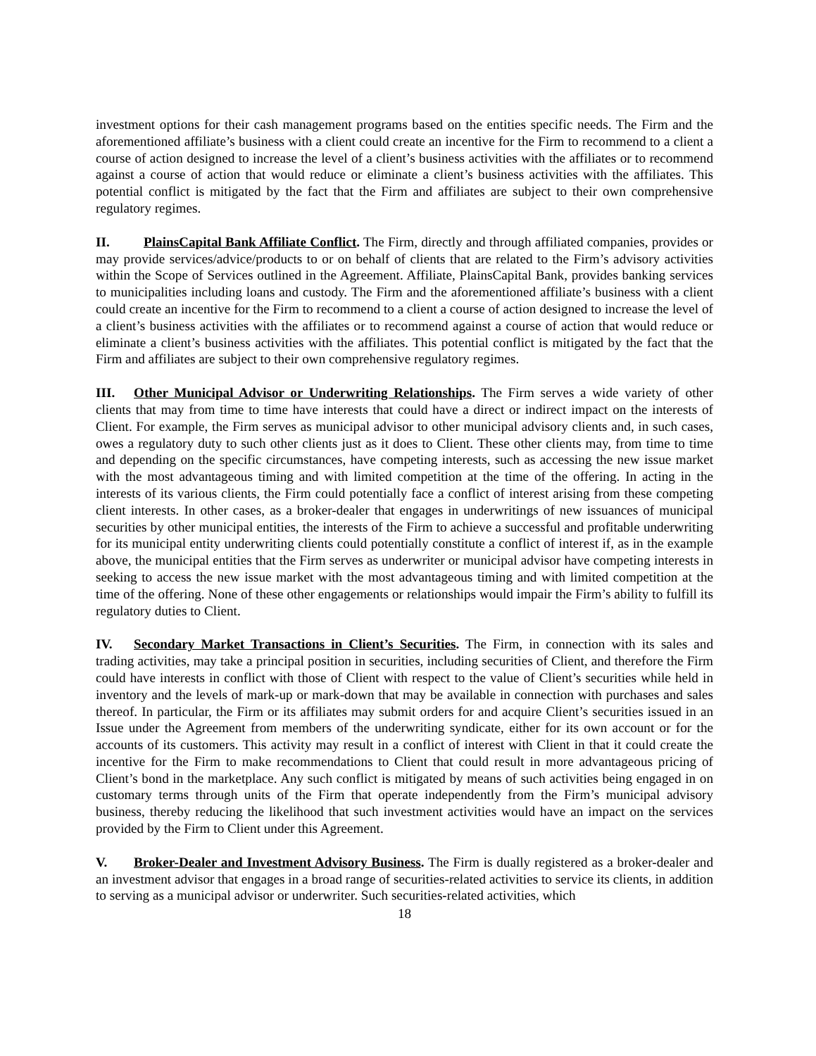investment options for their cash management programs based on the entities specific needs. The Firm and the aforementioned affiliate’s business with a client could create an incentive for the Firm to recommend to a client a course of action designed to increase the level of a client’s business activities with the affiliates or to recommend against a course of action that would reduce or eliminate a client’s business activities with the affiliates. This potential conflict is mitigated by the fact that the Firm and affiliates are subject to their own comprehensive regulatory regimes.
II. PlainsCapital Bank Affiliate Conflict. The Firm, directly and through affiliated companies, provides or may provide services/advice/products to or on behalf of clients that are related to the Firm’s advisory activities within the Scope of Services outlined in the Agreement. Affiliate, PlainsCapital Bank, provides banking services to municipalities including loans and custody. The Firm and the aforementioned affiliate’s business with a client could create an incentive for the Firm to recommend to a client a course of action designed to increase the level of a client’s business activities with the affiliates or to recommend against a course of action that would reduce or eliminate a client’s business activities with the affiliates. This potential conflict is mitigated by the fact that the Firm and affiliates are subject to their own comprehensive regulatory regimes.
III. Other Municipal Advisor or Underwriting Relationships. The Firm serves a wide variety of other clients that may from time to time have interests that could have a direct or indirect impact on the interests of Client. For example, the Firm serves as municipal advisor to other municipal advisory clients and, in such cases, owes a regulatory duty to such other clients just as it does to Client. These other clients may, from time to time and depending on the specific circumstances, have competing interests, such as accessing the new issue market with the most advantageous timing and with limited competition at the time of the offering. In acting in the interests of its various clients, the Firm could potentially face a conflict of interest arising from these competing client interests. In other cases, as a broker-dealer that engages in underwritings of new issuances of municipal securities by other municipal entities, the interests of the Firm to achieve a successful and profitable underwriting for its municipal entity underwriting clients could potentially constitute a conflict of interest if, as in the example above, the municipal entities that the Firm serves as underwriter or municipal advisor have competing interests in seeking to access the new issue market with the most advantageous timing and with limited competition at the time of the offering. None of these other engagements or relationships would impair the Firm’s ability to fulfill its regulatory duties to Client.
IV. Secondary Market Transactions in Client’s Securities. The Firm, in connection with its sales and trading activities, may take a principal position in securities, including securities of Client, and therefore the Firm could have interests in conflict with those of Client with respect to the value of Client’s securities while held in inventory and the levels of mark-up or mark-down that may be available in connection with purchases and sales thereof. In particular, the Firm or its affiliates may submit orders for and acquire Client’s securities issued in an Issue under the Agreement from members of the underwriting syndicate, either for its own account or for the accounts of its customers. This activity may result in a conflict of interest with Client in that it could create the incentive for the Firm to make recommendations to Client that could result in more advantageous pricing of Client’s bond in the marketplace. Any such conflict is mitigated by means of such activities being engaged in on customary terms through units of the Firm that operate independently from the Firm’s municipal advisory business, thereby reducing the likelihood that such investment activities would have an impact on the services provided by the Firm to Client under this Agreement.
V. Broker-Dealer and Investment Advisory Business. The Firm is dually registered as a broker-dealer and an investment advisor that engages in a broad range of securities-related activities to service its clients, in addition to serving as a municipal advisor or underwriter. Such securities-related activities, which
18